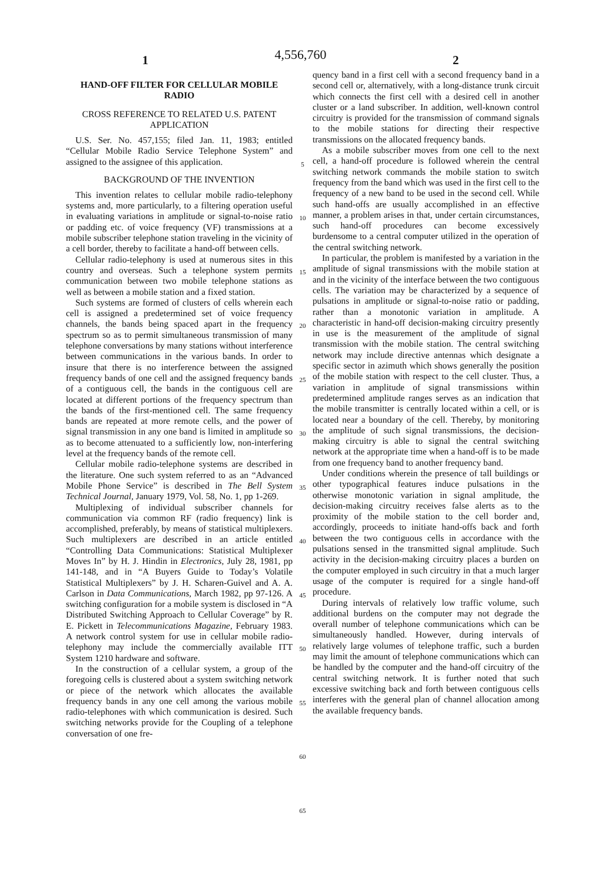1
4,556,760
2
HAND-OFF FILTER FOR CELLULAR MOBILE RADIO
CROSS REFERENCE TO RELATED U.S. PATENT APPLICATION
U.S. Ser. No. 457,155; filed Jan. 11, 1983; entitled “Cellular Mobile Radio Service Telephone System” and assigned to the assignee of this application.
BACKGROUND OF THE INVENTION
This invention relates to cellular mobile radio-telephony systems and, more particularly, to a filtering operation useful in evaluating variations in amplitude or signal-to-noise ratio or padding etc. of voice frequency (VF) transmissions at a mobile subscriber telephone station traveling in the vicinity of a cell border, thereby to facilitate a hand-off between cells.
Cellular radio-telephony is used at numerous sites in this country and overseas. Such a telephone system permits communication between two mobile telephone stations as well as between a mobile station and a fixed station.
Such systems are formed of clusters of cells wherein each cell is assigned a predetermined set of voice frequency channels, the bands being spaced apart in the frequency spectrum so as to permit simultaneous transmission of many telephone conversations by many stations without interference between communications in the various bands. In order to insure that there is no interference between the assigned frequency bands of one cell and the assigned frequency bands of a contiguous cell, the bands in the contiguous cell are located at different portions of the frequency spectrum than the bands of the first-mentioned cell. The same frequency bands are repeated at more remote cells, and the power of signal transmission in any one band is limited in amplitude so as to become attenuated to a sufficiently low, non-interfering level at the frequency bands of the remote cell.
Cellular mobile radio-telephone systems are described in the literature. One such system referred to as an “Advanced Mobile Phone Service” is described in The Bell System Technical Journal, January 1979, Vol. 58, No. 1, pp 1-269.
Multiplexing of individual subscriber channels for communication via common RF (radio frequency) link is accomplished, preferably, by means of statistical multiplexers. Such multiplexers are described in an article entitled “Controlling Data Communications: Statistical Multiplexer Moves In” by H. J. Hindin in Electronics, July 28, 1981, pp 141-148, and in “A Buyers Guide to Today’s Volatile Statistical Multiplexers” by J. H. Scharen-Guivel and A. A. Carlson in Data Communications, March 1982, pp 97-126. A switching configuration for a mobile system is disclosed in “A Distributed Switching Approach to Cellular Coverage” by R. E. Pickett in Telecommunications Magazine, February 1983. A network control system for use in cellular mobile radio-telephony may include the commercially available ITT System 1210 hardware and software.
In the construction of a cellular system, a group of the foregoing cells is clustered about a system switching network or piece of the network which allocates the available frequency bands in any one cell among the various mobile radio-telephones with which communication is desired. Such switching networks provide for the Coupling of a telephone conversation of one fre-
5
10
15
20
25
30
35
40
45
50
55
60
65
quency band in a first cell with a second frequency band in a second cell or, alternatively, with a long-distance trunk circuit which connects the first cell with a desired cell in another cluster or a land subscriber. In addition, well-known control circuitry is provided for the transmission of command signals to the mobile stations for directing their respective transmissions on the allocated frequency bands.
As a mobile subscriber moves from one cell to the next cell, a hand-off procedure is followed wherein the central switching network commands the mobile station to switch frequency from the band which was used in the first cell to the frequency of a new band to be used in the second cell. While such hand-offs are usually accomplished in an effective manner, a problem arises in that, under certain circumstances, such hand-off procedures can become excessively burdensome to a central computer utilized in the operation of the central switching network.
In particular, the problem is manifested by a variation in the amplitude of signal transmissions with the mobile station at and in the vicinity of the interface between the two contiguous cells. The variation may be characterized by a sequence of pulsations in amplitude or signal-to-noise ratio or padding, rather than a monotonic variation in amplitude. A characteristic in hand-off decision-making circuitry presently in use is the measurement of the amplitude of signal transmission with the mobile station. The central switching network may include directive antennas which designate a specific sector in azimuth which shows generally the position of the mobile station with respect to the cell cluster. Thus, a variation in amplitude of signal transmissions within predetermined amplitude ranges serves as an indication that the mobile transmitter is centrally located within a cell, or is located near a boundary of the cell. Thereby, by monitoring the amplitude of such signal transmissions, the decision-making circuitry is able to signal the central switching network at the appropriate time when a hand-off is to be made from one frequency band to another frequency band.
Under conditions wherein the presence of tall buildings or other typographical features induce pulsations in the otherwise monotonic variation in signal amplitude, the decision-making circuitry receives false alerts as to the proximity of the mobile station to the cell border and, accordingly, proceeds to initiate hand-offs back and forth between the two contiguous cells in accordance with the pulsations sensed in the transmitted signal amplitude. Such activity in the decision-making circuitry places a burden on the computer employed in such circuitry in that a much larger usage of the computer is required for a single hand-off procedure.
During intervals of relatively low traffic volume, such additional burdens on the computer may not degrade the overall number of telephone communications which can be simultaneously handled. However, during intervals of relatively large volumes of telephone traffic, such a burden may limit the amount of telephone communications which can be handled by the computer and the hand-off circuitry of the central switching network. It is further noted that such excessive switching back and forth between contiguous cells interferes with the general plan of channel allocation among the available frequency bands.